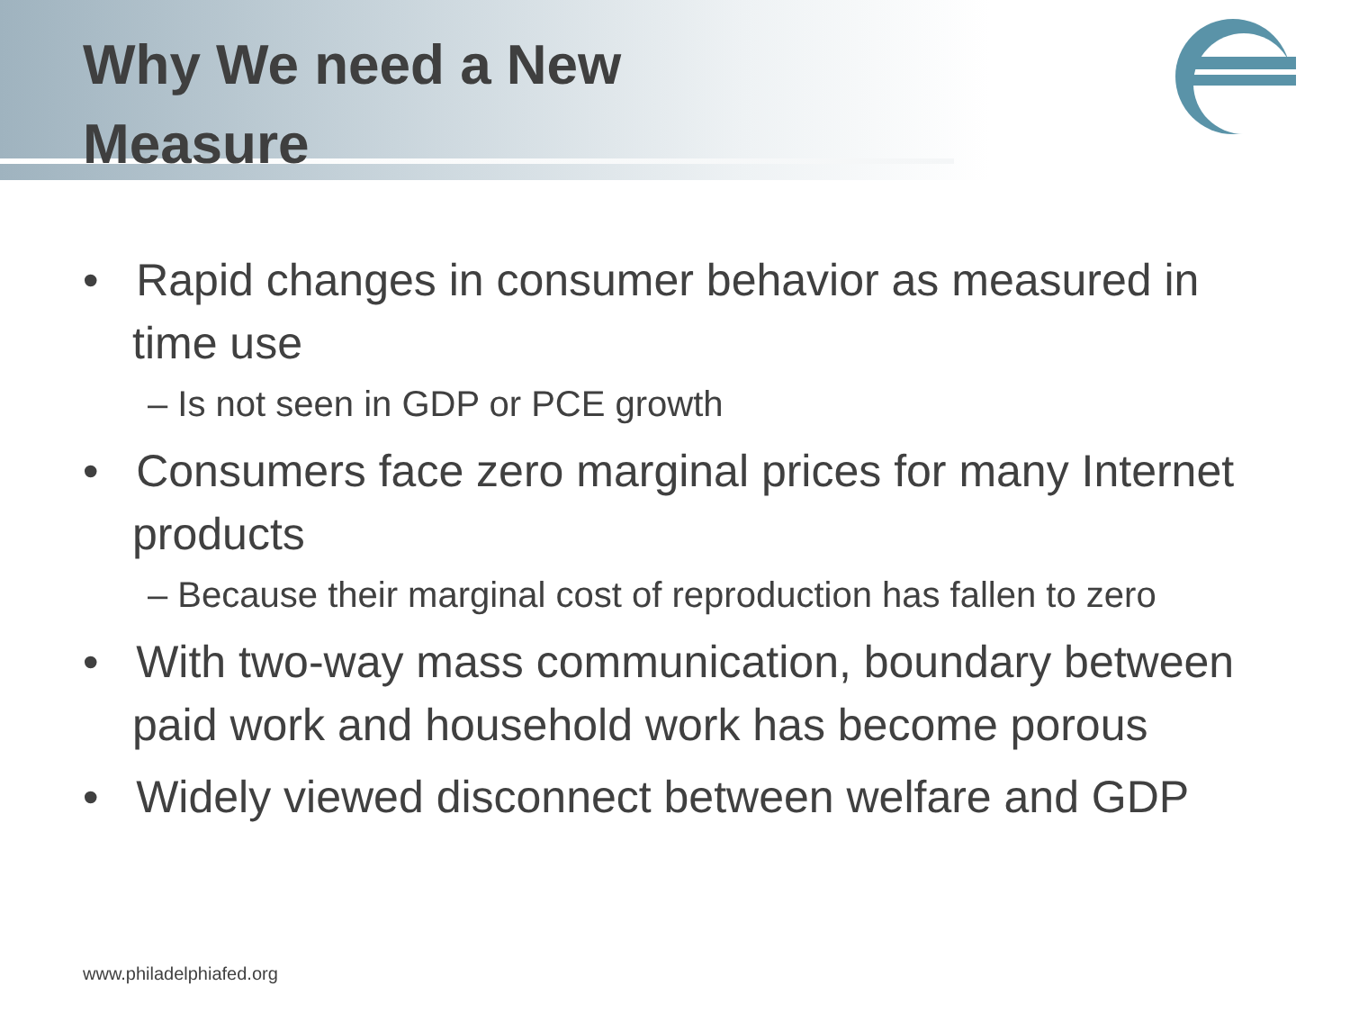Why We need a New Measure
• Rapid changes in consumer behavior as measured in time use
– Is not seen in GDP or PCE growth
• Consumers face zero marginal prices for many Internet products
– Because their marginal cost of reproduction has fallen to zero
• With two-way mass communication, boundary between paid work and household work has become porous
• Widely viewed disconnect between welfare and GDP
www.philadelphiafed.org